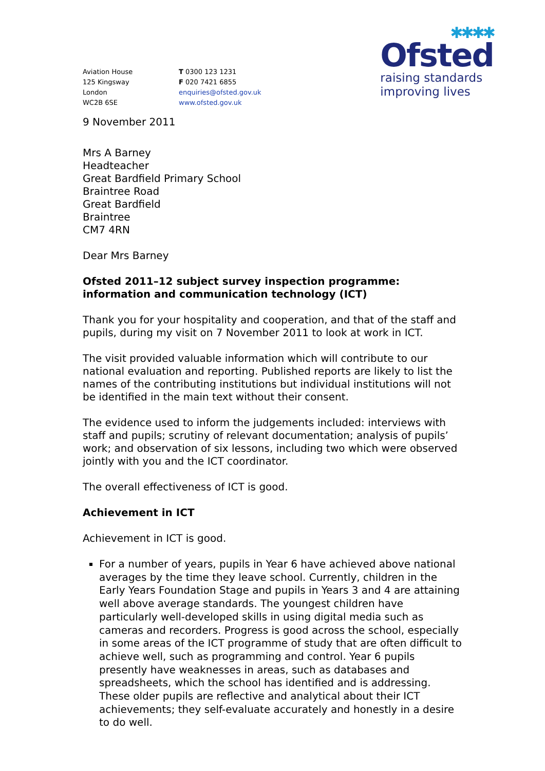Aviation House
125 Kingsway
London
WC2B 6SE
T 0300 123 1231
F 020 7421 6855
enquiries@ofsted.gov.uk
www.ofsted.gov.uk
✱✱✱✱
Ofsted
raising standards
improving lives
9 November 2011
Mrs A Barney
Headteacher
Great Bardfield Primary School
Braintree Road
Great Bardfield
Braintree
CM7 4RN
Dear Mrs Barney
Ofsted 2011–12 subject survey inspection programme: information and communication technology (ICT)
Thank you for your hospitality and cooperation, and that of the staff and pupils, during my visit on 7 November 2011 to look at work in ICT.
The visit provided valuable information which will contribute to our national evaluation and reporting. Published reports are likely to list the names of the contributing institutions but individual institutions will not be identified in the main text without their consent.
The evidence used to inform the judgements included: interviews with staff and pupils; scrutiny of relevant documentation; analysis of pupils’ work; and observation of six lessons, including two which were observed jointly with you and the ICT coordinator.
The overall effectiveness of ICT is good.
Achievement in ICT
Achievement in ICT is good.
For a number of years, pupils in Year 6 have achieved above national averages by the time they leave school. Currently, children in the Early Years Foundation Stage and pupils in Years 3 and 4 are attaining well above average standards. The youngest children have particularly well-developed skills in using digital media such as cameras and recorders. Progress is good across the school, especially in some areas of the ICT programme of study that are often difficult to achieve well, such as programming and control. Year 6 pupils presently have weaknesses in areas, such as databases and spreadsheets, which the school has identified and is addressing. These older pupils are reflective and analytical about their ICT achievements; they self-evaluate accurately and honestly in a desire to do well.